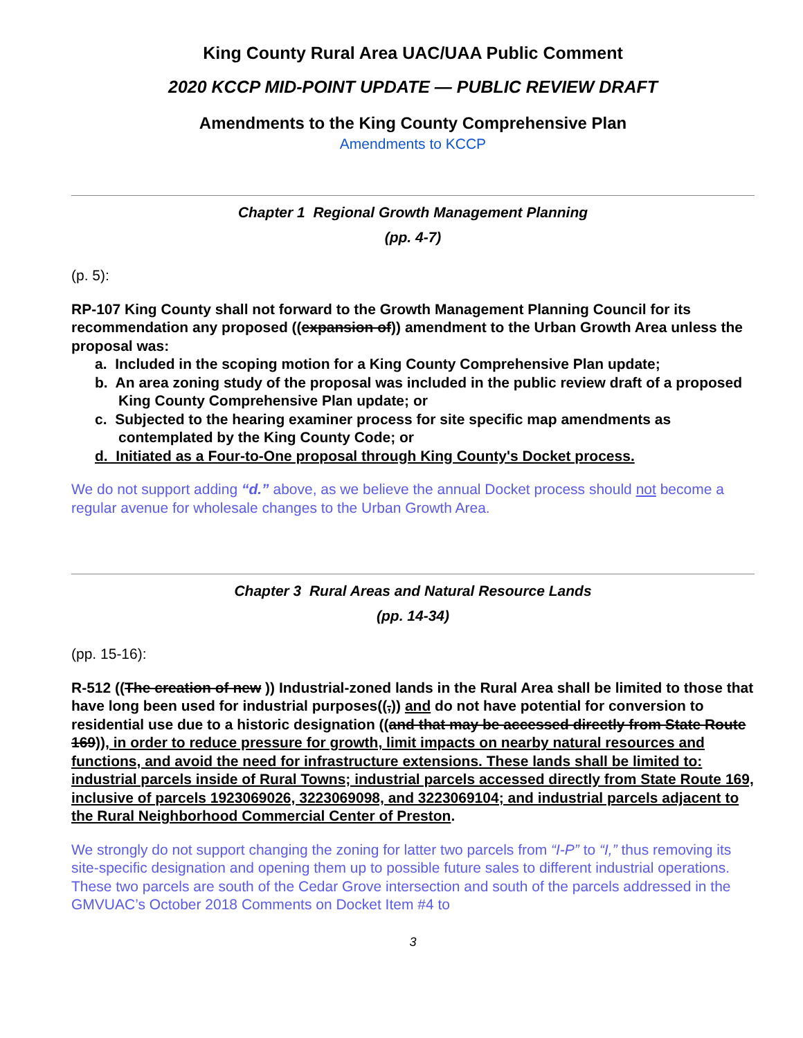King County Rural Area UAC/UAA Public Comment
2020 KCCP MID-POINT UPDATE — PUBLIC REVIEW DRAFT
Amendments to the King County Comprehensive Plan
Amendments to KCCP
Chapter 1 Regional Growth Management Planning
(pp. 4-7)
(p. 5):
RP-107 King County shall not forward to the Growth Management Planning Council for its recommendation any proposed ((expansion of)) amendment to the Urban Growth Area unless the proposal was:
a. Included in the scoping motion for a King County Comprehensive Plan update;
b. An area zoning study of the proposal was included in the public review draft of a proposed King County Comprehensive Plan update; or
c. Subjected to the hearing examiner process for site specific map amendments as contemplated by the King County Code; or
d. Initiated as a Four-to-One proposal through King County's Docket process.
We do not support adding “d.” above, as we believe the annual Docket process should not become a regular avenue for wholesale changes to the Urban Growth Area.
Chapter 3 Rural Areas and Natural Resource Lands
(pp. 14-34)
(pp. 15-16):
R-512 ((The creation of new )) Industrial-zoned lands in the Rural Area shall be limited to those that have long been used for industrial purposes((,)) and do not have potential for conversion to residential use due to a historic designation ((and that may be accessed directly from State Route 169)), in order to reduce pressure for growth, limit impacts on nearby natural resources and functions, and avoid the need for infrastructure extensions. These lands shall be limited to: industrial parcels inside of Rural Towns; industrial parcels accessed directly from State Route 169, inclusive of parcels 1923069026, 3223069098, and 3223069104; and industrial parcels adjacent to the Rural Neighborhood Commercial Center of Preston.
We strongly do not support changing the zoning for latter two parcels from “I-P” to “I,” thus removing its site-specific designation and opening them up to possible future sales to different industrial operations. These two parcels are south of the Cedar Grove intersection and south of the parcels addressed in the GMVUAC’s October 2018 Comments on Docket Item #4 to
3